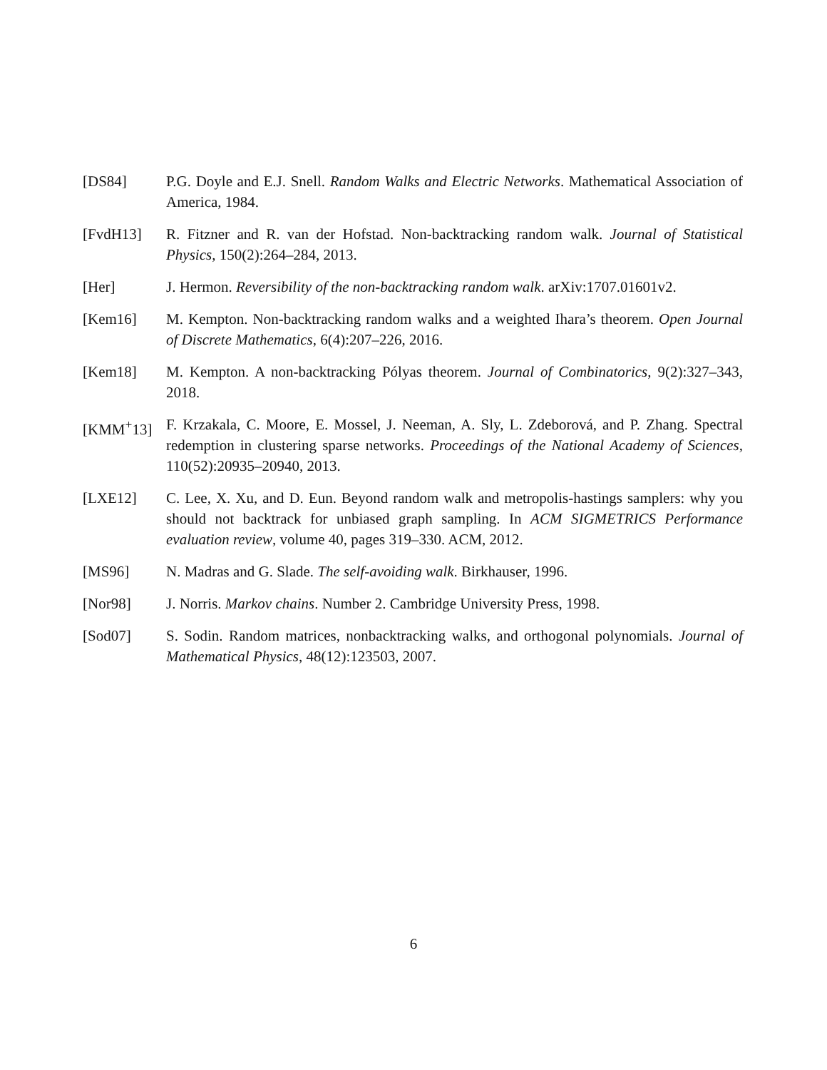[DS84] P.G. Doyle and E.J. Snell. Random Walks and Electric Networks. Mathematical Association of America, 1984.
[FvdH13] R. Fitzner and R. van der Hofstad. Non-backtracking random walk. Journal of Statistical Physics, 150(2):264–284, 2013.
[Her] J. Hermon. Reversibility of the non-backtracking random walk. arXiv:1707.01601v2.
[Kem16] M. Kempton. Non-backtracking random walks and a weighted Ihara’s theorem. Open Journal of Discrete Mathematics, 6(4):207–226, 2016.
[Kem18] M. Kempton. A non-backtracking Pólyas theorem. Journal of Combinatorics, 9(2):327–343, 2018.
[KMM<sup>+</sup>13] F. Krzakala, C. Moore, E. Mossel, J. Neeman, A. Sly, L. Zdeborová, and P. Zhang. Spectral redemption in clustering sparse networks. Proceedings of the National Academy of Sciences, 110(52):20935–20940, 2013.
[LXE12] C. Lee, X. Xu, and D. Eun. Beyond random walk and metropolis-hastings samplers: why you should not backtrack for unbiased graph sampling. In ACM SIGMETRICS Performance evaluation review, volume 40, pages 319–330. ACM, 2012.
[MS96] N. Madras and G. Slade. The self-avoiding walk. Birkhauser, 1996.
[Nor98] J. Norris. Markov chains. Number 2. Cambridge University Press, 1998.
[Sod07] S. Sodin. Random matrices, nonbacktracking walks, and orthogonal polynomials. Journal of Mathematical Physics, 48(12):123503, 2007.
6